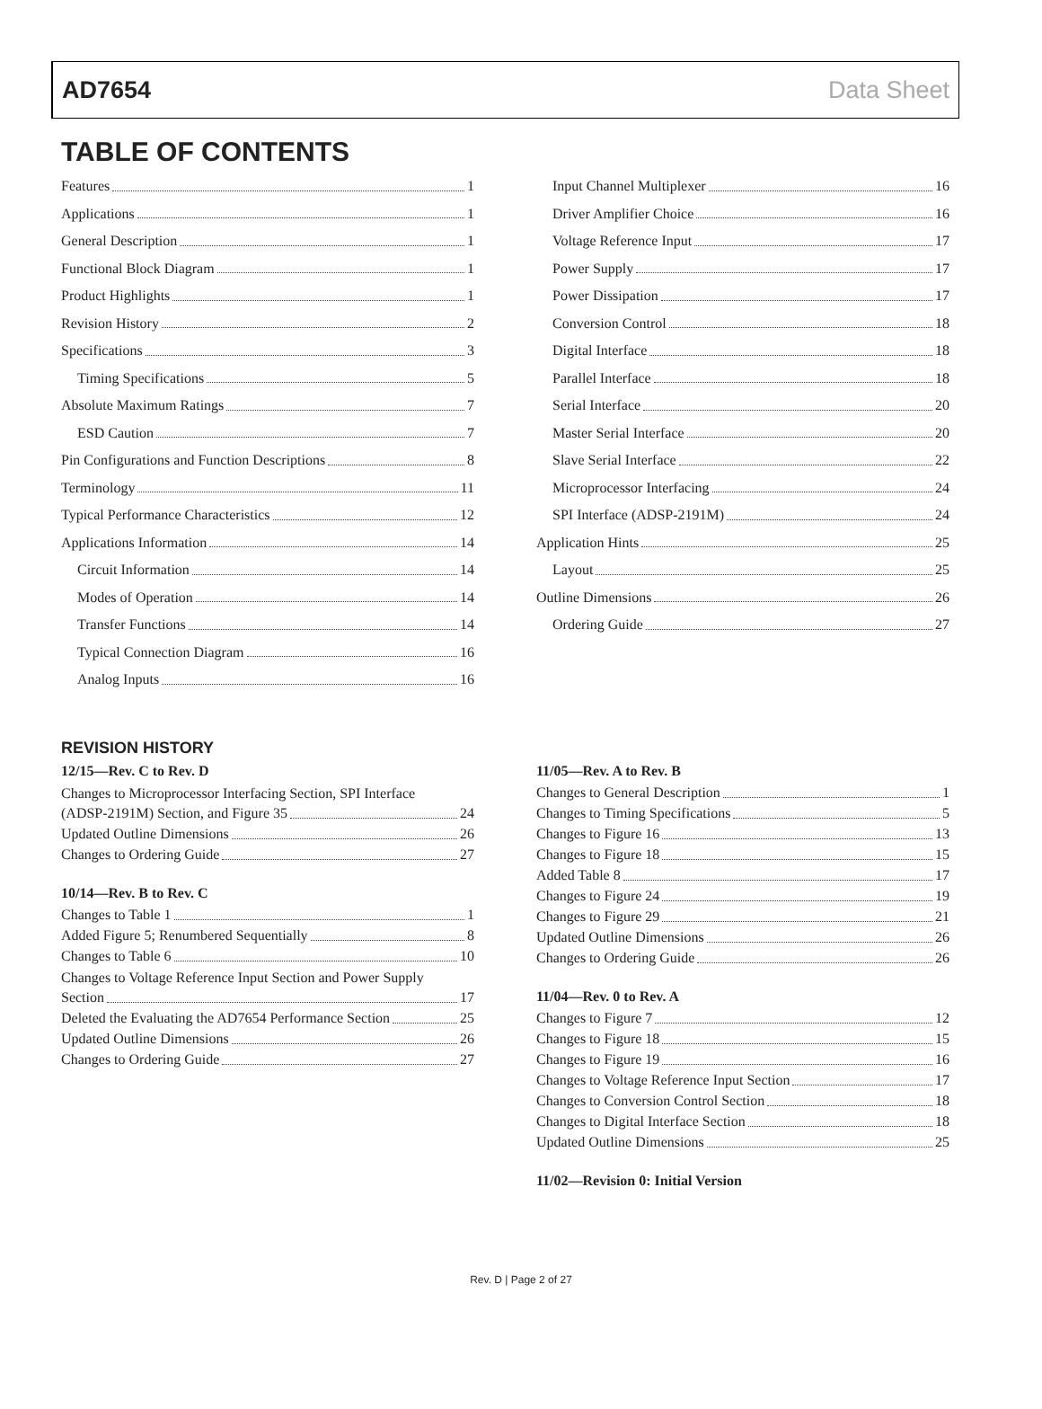AD7654 Data Sheet
TABLE OF CONTENTS
Features 1
Applications 1
General Description 1
Functional Block Diagram 1
Product Highlights 1
Revision History 2
Specifications 3
Timing Specifications 5
Absolute Maximum Ratings 7
ESD Caution 7
Pin Configurations and Function Descriptions 8
Terminology 11
Typical Performance Characteristics 12
Applications Information 14
Circuit Information 14
Modes of Operation 14
Transfer Functions 14
Typical Connection Diagram 16
Analog Inputs 16
Input Channel Multiplexer 16
Driver Amplifier Choice 16
Voltage Reference Input 17
Power Supply 17
Power Dissipation 17
Conversion Control 18
Digital Interface 18
Parallel Interface 18
Serial Interface 20
Master Serial Interface 20
Slave Serial Interface 22
Microprocessor Interfacing 24
SPI Interface (ADSP-2191M) 24
Application Hints 25
Layout 25
Outline Dimensions 26
Ordering Guide 27
REVISION HISTORY
12/15—Rev. C to Rev. D
Changes to Microprocessor Interfacing Section, SPI Interface
(ADSP-2191M) Section, and Figure 35 24
Updated Outline Dimensions 26
Changes to Ordering Guide 27
10/14—Rev. B to Rev. C
Changes to Table 1 1
Added Figure 5; Renumbered Sequentially 8
Changes to Table 6 10
Changes to Voltage Reference Input Section and Power Supply
Section 17
Deleted the Evaluating the AD7654 Performance Section 25
Updated Outline Dimensions 26
Changes to Ordering Guide 27
11/05—Rev. A to Rev. B
Changes to General Description 1
Changes to Timing Specifications 5
Changes to Figure 16 13
Changes to Figure 18 15
Added Table 8 17
Changes to Figure 24 19
Changes to Figure 29 21
Updated Outline Dimensions 26
Changes to Ordering Guide 26
11/04—Rev. 0 to Rev. A
Changes to Figure 7 12
Changes to Figure 18 15
Changes to Figure 19 16
Changes to Voltage Reference Input Section 17
Changes to Conversion Control Section 18
Changes to Digital Interface Section 18
Updated Outline Dimensions 25
11/02—Revision 0: Initial Version
Rev. D | Page 2 of 27